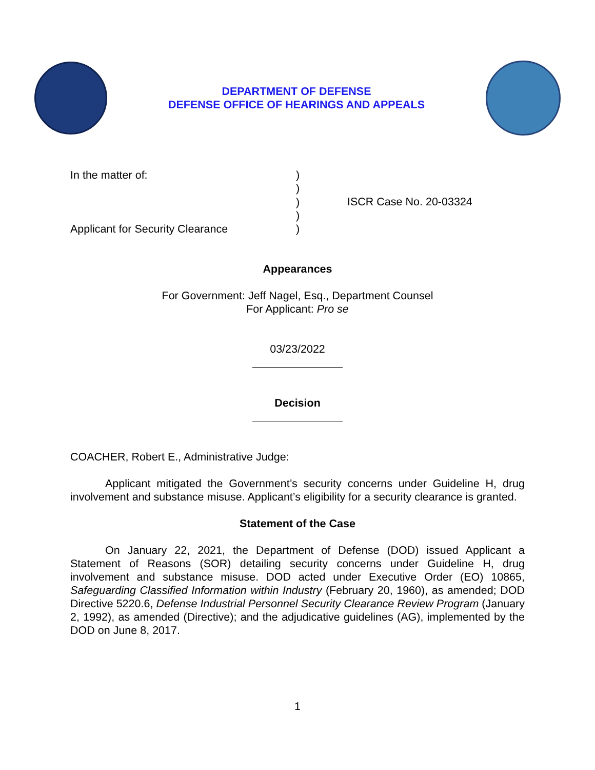DEPARTMENT OF DEFENSE
DEFENSE OFFICE OF HEARINGS AND APPEALS
In the matter of:
Applicant for Security Clearance
)
)
)
)
)
ISCR Case No. 20-03324
Appearances
For Government: Jeff Nagel, Esq., Department Counsel
For Applicant: Pro se
03/23/2022
Decision
COACHER, Robert E., Administrative Judge:
Applicant mitigated the Government’s security concerns under Guideline H, drug involvement and substance misuse. Applicant’s eligibility for a security clearance is granted.
Statement of the Case
On January 22, 2021, the Department of Defense (DOD) issued Applicant a Statement of Reasons (SOR) detailing security concerns under Guideline H, drug involvement and substance misuse. DOD acted under Executive Order (EO) 10865, Safeguarding Classified Information within Industry (February 20, 1960), as amended; DOD Directive 5220.6, Defense Industrial Personnel Security Clearance Review Program (January 2, 1992), as amended (Directive); and the adjudicative guidelines (AG), implemented by the DOD on June 8, 2017.
1